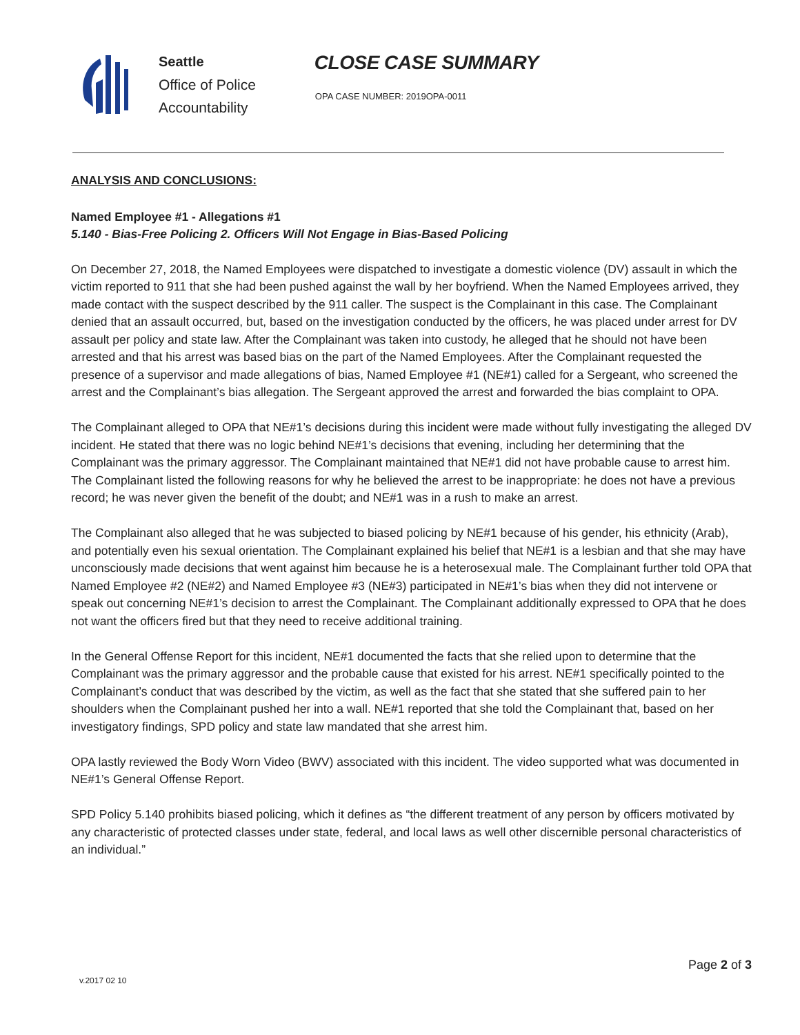Seattle
Office of Police
Accountability
CLOSE CASE SUMMARY
OPA CASE NUMBER: 2019OPA-0011
ANALYSIS AND CONCLUSIONS:
Named Employee #1 - Allegations #1
5.140 - Bias-Free Policing 2. Officers Will Not Engage in Bias-Based Policing
On December 27, 2018, the Named Employees were dispatched to investigate a domestic violence (DV) assault in which the victim reported to 911 that she had been pushed against the wall by her boyfriend. When the Named Employees arrived, they made contact with the suspect described by the 911 caller. The suspect is the Complainant in this case. The Complainant denied that an assault occurred, but, based on the investigation conducted by the officers, he was placed under arrest for DV assault per policy and state law. After the Complainant was taken into custody, he alleged that he should not have been arrested and that his arrest was based bias on the part of the Named Employees. After the Complainant requested the presence of a supervisor and made allegations of bias, Named Employee #1 (NE#1) called for a Sergeant, who screened the arrest and the Complainant’s bias allegation. The Sergeant approved the arrest and forwarded the bias complaint to OPA.
The Complainant alleged to OPA that NE#1’s decisions during this incident were made without fully investigating the alleged DV incident. He stated that there was no logic behind NE#1’s decisions that evening, including her determining that the Complainant was the primary aggressor. The Complainant maintained that NE#1 did not have probable cause to arrest him. The Complainant listed the following reasons for why he believed the arrest to be inappropriate: he does not have a previous record; he was never given the benefit of the doubt; and NE#1 was in a rush to make an arrest.
The Complainant also alleged that he was subjected to biased policing by NE#1 because of his gender, his ethnicity (Arab), and potentially even his sexual orientation. The Complainant explained his belief that NE#1 is a lesbian and that she may have unconsciously made decisions that went against him because he is a heterosexual male. The Complainant further told OPA that Named Employee #2 (NE#2) and Named Employee #3 (NE#3) participated in NE#1’s bias when they did not intervene or speak out concerning NE#1’s decision to arrest the Complainant. The Complainant additionally expressed to OPA that he does not want the officers fired but that they need to receive additional training.
In the General Offense Report for this incident, NE#1 documented the facts that she relied upon to determine that the Complainant was the primary aggressor and the probable cause that existed for his arrest. NE#1 specifically pointed to the Complainant’s conduct that was described by the victim, as well as the fact that she stated that she suffered pain to her shoulders when the Complainant pushed her into a wall. NE#1 reported that she told the Complainant that, based on her investigatory findings, SPD policy and state law mandated that she arrest him.
OPA lastly reviewed the Body Worn Video (BWV) associated with this incident. The video supported what was documented in NE#1’s General Offense Report.
SPD Policy 5.140 prohibits biased policing, which it defines as “the different treatment of any person by officers motivated by any characteristic of protected classes under state, federal, and local laws as well other discernible personal characteristics of an individual.”
Page 2 of 3
v.2017 02 10